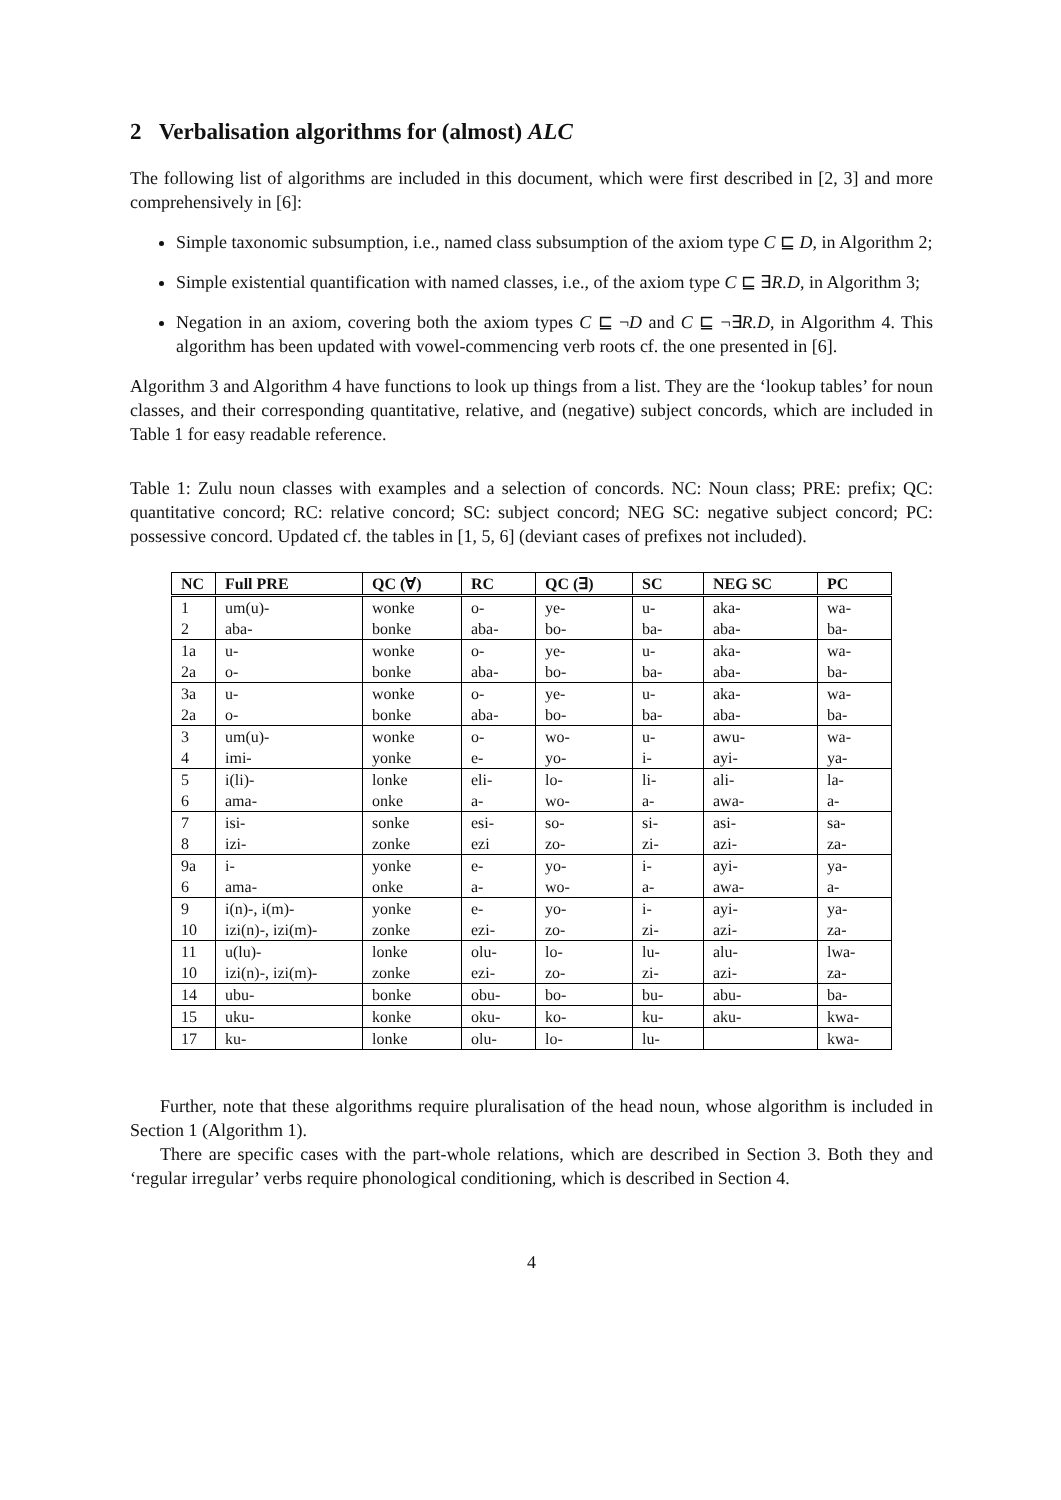2 Verbalisation algorithms for (almost) ALC
The following list of algorithms are included in this document, which were first described in [2, 3] and more comprehensively in [6]:
Simple taxonomic subsumption, i.e., named class subsumption of the axiom type C ⊑ D, in Algorithm 2;
Simple existential quantification with named classes, i.e., of the axiom type C ⊑ ∃R.D, in Algorithm 3;
Negation in an axiom, covering both the axiom types C ⊑ ¬D and C ⊑ ¬∃R.D, in Algorithm 4. This algorithm has been updated with vowel-commencing verb roots cf. the one presented in [6].
Algorithm 3 and Algorithm 4 have functions to look up things from a list. They are the ‘lookup tables’ for noun classes, and their corresponding quantitative, relative, and (negative) subject concords, which are included in Table 1 for easy readable reference.
Table 1: Zulu noun classes with examples and a selection of concords. NC: Noun class; PRE: prefix; QC: quantitative concord; RC: relative concord; SC: subject concord; NEG SC: negative subject concord; PC: possessive concord. Updated cf. the tables in [1, 5, 6] (deviant cases of prefixes not included).
| NC | Full PRE | QC (∀) | RC | QC (∃) | SC | NEG SC | PC |
| --- | --- | --- | --- | --- | --- | --- | --- |
| 1 | um(u)- | wonke | o- | ye- | u- | aka- | wa- |
| 2 | aba- | bonke | aba- | bo- | ba- | aba- | ba- |
| 1a | u- | wonke | o- | ye- | u- | aka- | wa- |
| 2a | o- | bonke | aba- | bo- | ba- | aba- | ba- |
| 3a | u- | wonke | o- | ye- | u- | aka- | wa- |
| 2a | o- | bonke | aba- | bo- | ba- | aba- | ba- |
| 3 | um(u)- | wonke | o- | wo- | u- | awu- | wa- |
| 4 | imi- | yonke | e- | yo- | i- | ayi- | ya- |
| 5 | i(li)- | lonke | eli- | lo- | li- | ali- | la- |
| 6 | ama- | onke | a- | wo- | a- | awa- | a- |
| 7 | isi- | sonke | esi- | so- | si- | asi- | sa- |
| 8 | izi- | zonke | ezi | zo- | zi- | azi- | za- |
| 9a | i- | yonke | e- | yo- | i- | ayi- | ya- |
| 6 | ama- | onke | a- | wo- | a- | awa- | a- |
| 9 | i(n)-, i(m)- | yonke | e- | yo- | i- | ayi- | ya- |
| 10 | izi(n)-, izi(m)- | zonke | ezi- | zo- | zi- | azi- | za- |
| 11 | u(lu)- | lonke | olu- | lo- | lu- | alu- | lwa- |
| 10 | izi(n)-, izi(m)- | zonke | ezi- | zo- | zi- | azi- | za- |
| 14 | ubu- | bonke | obu- | bo- | bu- | abu- | ba- |
| 15 | uku- | konke | oku- | ko- | ku- | aku- | kwa- |
| 17 | ku- | lonke | olu- | lo- | lu- | | kwa- |
Further, note that these algorithms require pluralisation of the head noun, whose algorithm is included in Section 1 (Algorithm 1).
There are specific cases with the part-whole relations, which are described in Section 3. Both they and ‘regular irregular’ verbs require phonological conditioning, which is described in Section 4.
4